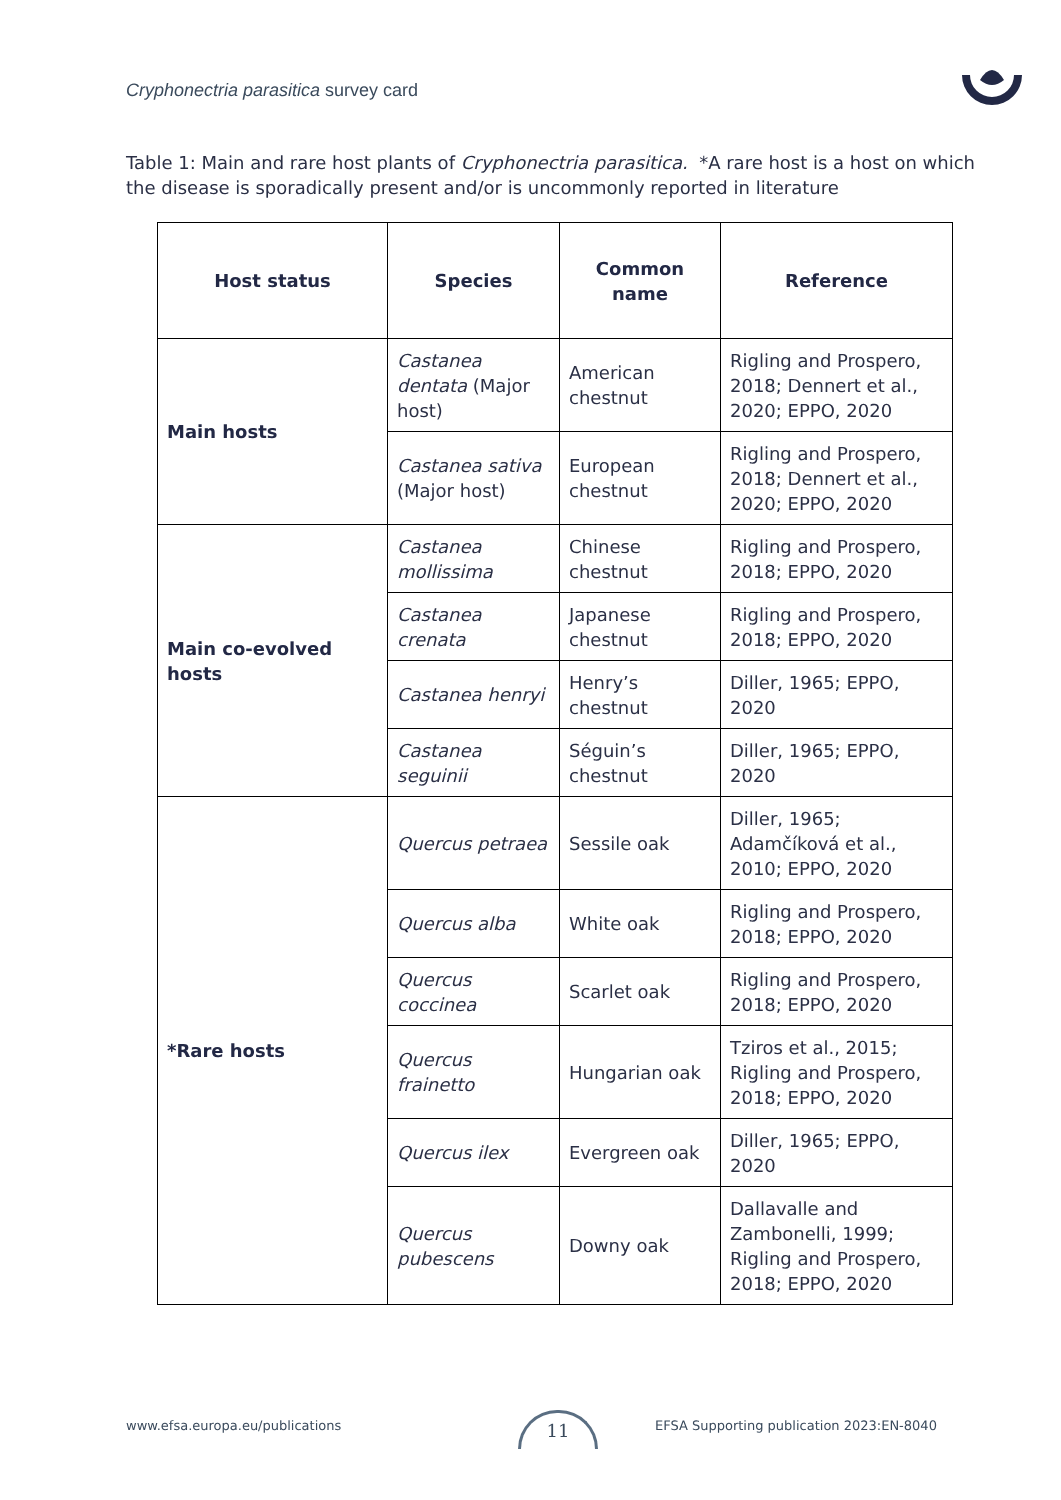Cryphonectria parasitica survey card
Table 1: Main and rare host plants of Cryphonectria parasitica. *A rare host is a host on which the disease is sporadically present and/or is uncommonly reported in literature
| Host status | Species | Common name | Reference |
| --- | --- | --- | --- |
| Main hosts | Castanea dentata (Major host) | American chestnut | Rigling and Prospero, 2018; Dennert et al., 2020; EPPO, 2020 |
| | Castanea sativa (Major host) | European chestnut | Rigling and Prospero, 2018; Dennert et al., 2020; EPPO, 2020 |
| Main co-evolved hosts | Castanea mollissima | Chinese chestnut | Rigling and Prospero, 2018; EPPO, 2020 |
| | Castanea crenata | Japanese chestnut | Rigling and Prospero, 2018; EPPO, 2020 |
| | Castanea henryi | Henry’s chestnut | Diller, 1965; EPPO, 2020 |
| | Castanea seguinii | Séguin’s chestnut | Diller, 1965; EPPO, 2020 |
| *Rare hosts | Quercus petraea | Sessile oak | Diller, 1965; Adamčíková et al., 2010; EPPO, 2020 |
| | Quercus alba | White oak | Rigling and Prospero, 2018; EPPO, 2020 |
| | Quercus coccinea | Scarlet oak | Rigling and Prospero, 2018; EPPO, 2020 |
| | Quercus frainetto | Hungarian oak | Tziros et al., 2015; Rigling and Prospero, 2018; EPPO, 2020 |
| | Quercus ilex | Evergreen oak | Diller, 1965; EPPO, 2020 |
| | Quercus pubescens | Downy oak | Dallavalle and Zambonelli, 1999; Rigling and Prospero, 2018; EPPO, 2020 |
www.efsa.europa.eu/publications
11
EFSA Supporting publication 2023:EN-8040